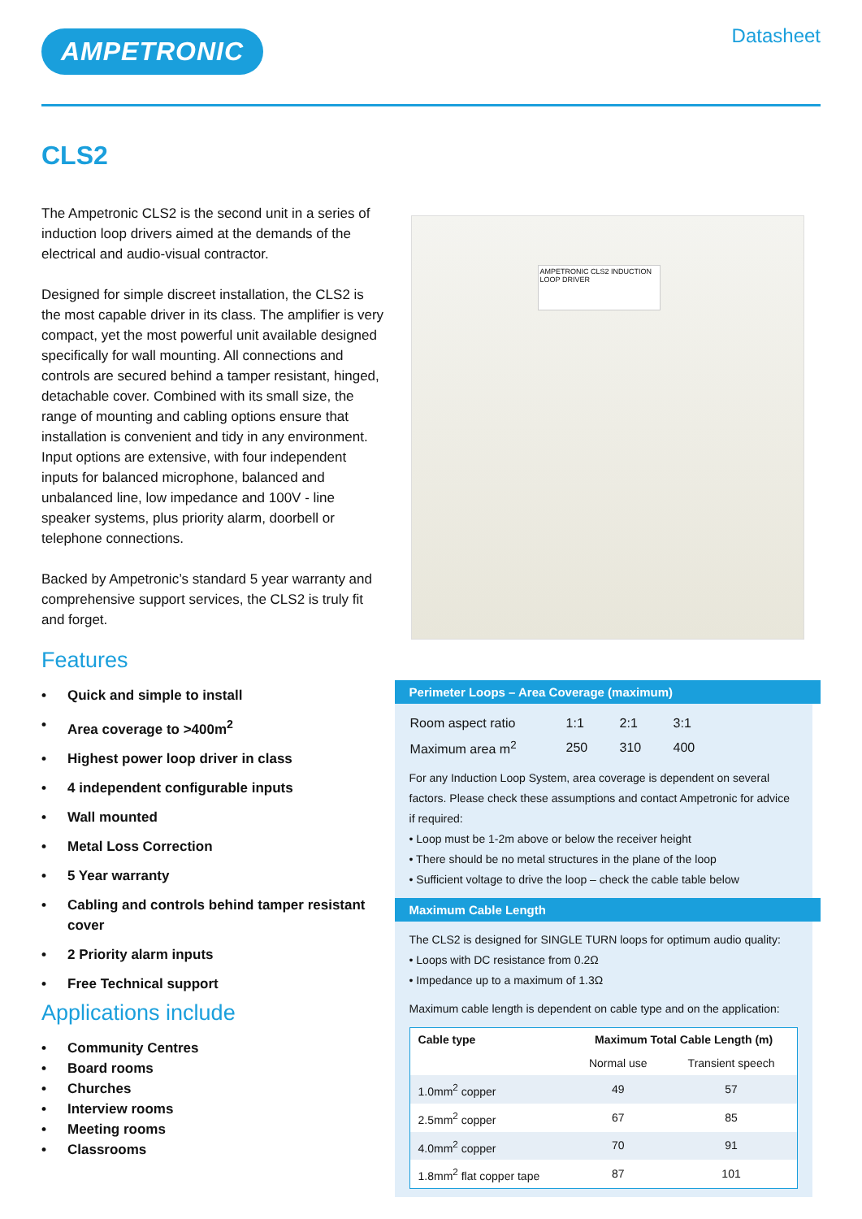AMPETRONIC
Datasheet
CLS2
The Ampetronic CLS2 is the second unit in a series of induction loop drivers aimed at the demands of the electrical and audio-visual contractor.
Designed for simple discreet installation, the CLS2 is the most capable driver in its class. The amplifier is very compact, yet the most powerful unit available designed specifically for wall mounting. All connections and controls are secured behind a tamper resistant, hinged, detachable cover. Combined with its small size, the range of mounting and cabling options ensure that installation is convenient and tidy in any environment. Input options are extensive, with four independent inputs for balanced microphone, balanced and unbalanced line, low impedance and 100V - line speaker systems, plus priority alarm, doorbell or telephone connections.
Backed by Ampetronic’s standard 5 year warranty and comprehensive support services, the CLS2 is truly fit and forget.
Features
• Quick and simple to install
• Area coverage to >400m<sup>2</sup>
• Highest power loop driver in class
• 4 independent configurable inputs
• Wall mounted
• Metal Loss Correction
• 5 Year warranty
• Cabling and controls behind tamper resistant cover
• 2 Priority alarm inputs
• Free Technical support
Applications include
• Community Centres
• Board rooms
• Churches
• Interview rooms
• Meeting rooms
• Classrooms
AMPETRONIC CLS2 INDUCTION LOOP DRIVER
Perimeter Loops – Area Coverage (maximum)
| Room aspect ratio | 1:1 | 2:1 | 3:1 |
| Maximum area m<sup>2</sup> | 250 | 310 | 400 |
For any Induction Loop System, area coverage is dependent on several factors. Please check these assumptions and contact Ampetronic for advice if required:
• Loop must be 1-2m above or below the receiver height
• There should be no metal structures in the plane of the loop
• Sufficient voltage to drive the loop – check the cable table below
Maximum Cable Length
The CLS2 is designed for SINGLE TURN loops for optimum audio quality:
• Loops with DC resistance from 0.2Ω
• Impedance up to a maximum of 1.3Ω
Maximum cable length is dependent on cable type and on the application:
| Cable type | Maximum Total Cable Length (m) | |
| --- | --- | --- |
| | Normal use | Transient speech |
| 1.0mm<sup>2</sup> copper | 49 | 57 |
| 2.5mm<sup>2</sup> copper | 67 | 85 |
| 4.0mm<sup>2</sup> copper | 70 | 91 |
| 1.8mm<sup>2</sup> flat copper tape | 87 | 101 |